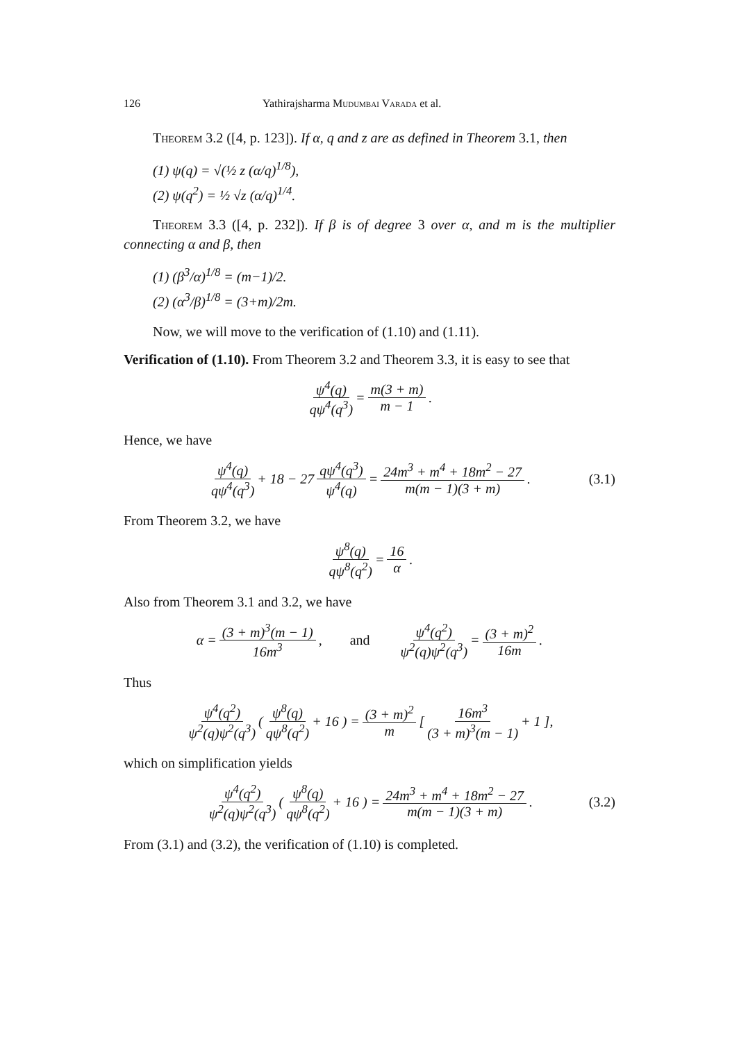126 Yathirajsharma Mudumbai Varada et al.
Theorem 3.2 ([4, p. 123]). If α, q and z are as defined in Theorem 3.1, then
(1) ψ(q) = √(½ z (α/q)<sup>1/8</sup>),
(2) ψ(q<sup>2</sup>) = ½ √z (α/q)<sup>1/4</sup>.
Theorem 3.3 ([4, p. 232]). If β is of degree 3 over α, and m is the multiplier connecting α and β, then
(1) (β<sup>3</sup>/α)<sup>1/8</sup> = (m−1)/2.
(2) (α<sup>3</sup>/β)<sup>1/8</sup> = (3+m)/2m.
Now, we will move to the verification of (1.10) and (1.11).
Verification of (1.10). From Theorem 3.2 and Theorem 3.3, it is easy to see that
ψ<sup>4</sup>(q) qψ<sup>4</sup>(q<sup>3</sup>) = m(3 + m) m − 1.
Hence, we have
ψ<sup>4</sup>(q) qψ<sup>4</sup>(q<sup>3</sup>) + 18 − 27 qψ<sup>4</sup>(q<sup>3</sup>) ψ<sup>4</sup>(q) = 24m<sup>3</sup> + m<sup>4</sup> + 18m<sup>2</sup> − 27 m(m − 1)(3 + m). (3.1)
From Theorem 3.2, we have
ψ<sup>8</sup>(q) qψ<sup>8</sup>(q<sup>2</sup>) = 16 α.
Also from Theorem 3.1 and 3.2, we have
α = (3 + m)<sup>3</sup>(m − 1) 16m<sup>3</sup>, and ψ<sup>4</sup>(q<sup>2</sup>) ψ<sup>2</sup>(q)ψ<sup>2</sup>(q<sup>3</sup>) = (3 + m)<sup>2</sup> 16m.
Thus
ψ<sup>4</sup>(q<sup>2</sup>) ψ<sup>2</sup>(q)ψ<sup>2</sup>(q<sup>3</sup>) ( ψ<sup>8</sup>(q) qψ<sup>8</sup>(q<sup>2</sup>) + 16 ) = (3 + m)<sup>2</sup> m [ 16m<sup>3</sup> (3 + m)<sup>3</sup>(m − 1) + 1 ],
which on simplification yields
ψ<sup>4</sup>(q<sup>2</sup>) ψ<sup>2</sup>(q)ψ<sup>2</sup>(q<sup>3</sup>) ( ψ<sup>8</sup>(q) qψ<sup>8</sup>(q<sup>2</sup>) + 16 ) = 24m<sup>3</sup> + m<sup>4</sup> + 18m<sup>2</sup> − 27 m(m − 1)(3 + m). (3.2)
From (3.1) and (3.2), the verification of (1.10) is completed.